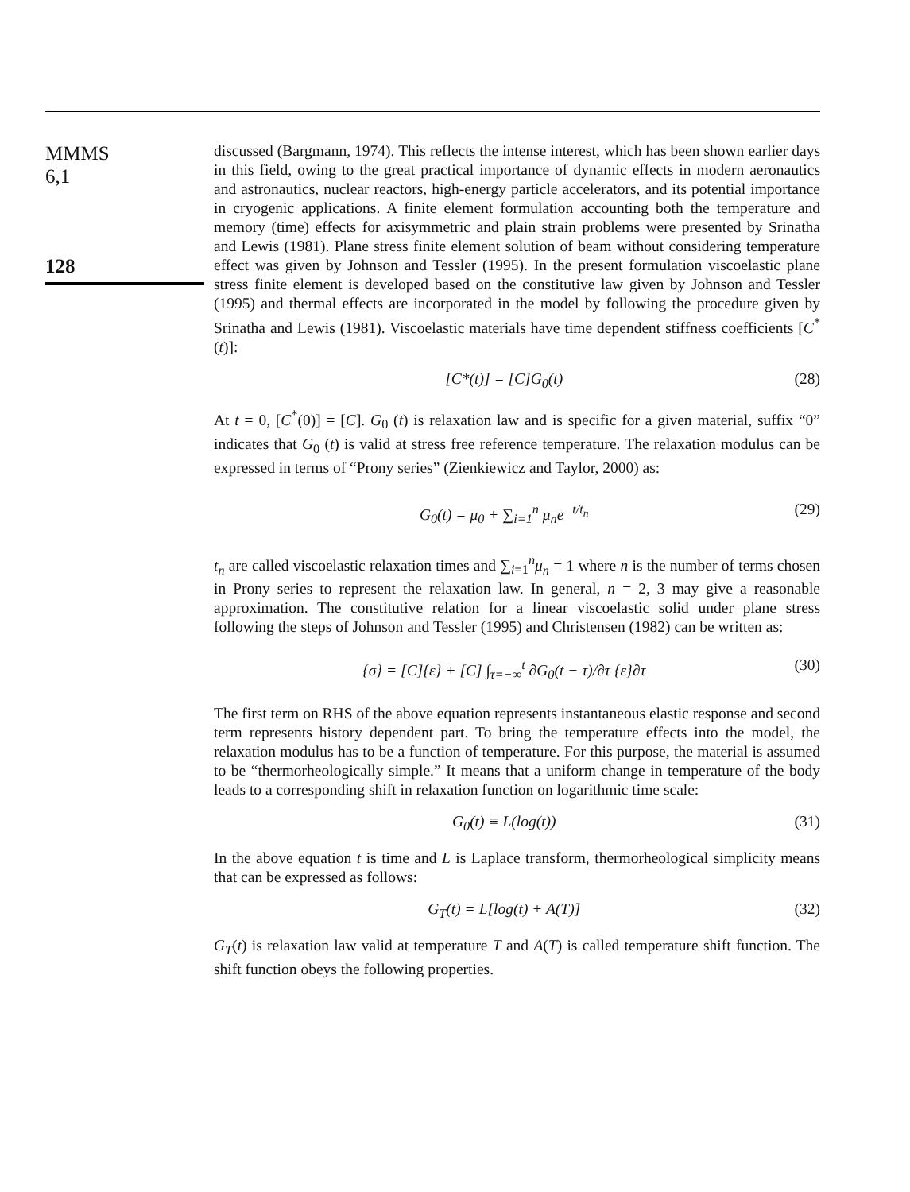MMMS
6,1
128
discussed (Bargmann, 1974). This reflects the intense interest, which has been shown earlier days in this field, owing to the great practical importance of dynamic effects in modern aeronautics and astronautics, nuclear reactors, high-energy particle accelerators, and its potential importance in cryogenic applications. A finite element formulation accounting both the temperature and memory (time) effects for axisymmetric and plain strain problems were presented by Srinatha and Lewis (1981). Plane stress finite element solution of beam without considering temperature effect was given by Johnson and Tessler (1995). In the present formulation viscoelastic plane stress finite element is developed based on the constitutive law given by Johnson and Tessler (1995) and thermal effects are incorporated in the model by following the procedure given by Srinatha and Lewis (1981). Viscoelastic materials have time dependent stiffness coefficients [C<sup>*</sup>(t)]:
[C*(t)] = [C]G<sub>0</sub>(t) (28)
At t = 0, [C<sup>*</sup>(0)] = [C]. G<sub>0</sub> (t) is relaxation law and is specific for a given material, suffix “0” indicates that G<sub>0</sub> (t) is valid at stress free reference temperature. The relaxation modulus can be expressed in terms of “Prony series” (Zienkiewicz and Taylor, 2000) as:
G<sub>0</sub>(t) = μ<sub>0</sub> + ∑<sub>i=1</sub><sup>n</sup> μ<sub>n</sub>e<sup>−t/t<sub>n</sub></sup> (29)
t<sub>n</sub> are called viscoelastic relaxation times and ∑<sub>i=1</sub><sup>n</sup>μ<sub>n</sub> = 1 where n is the number of terms chosen in Prony series to represent the relaxation law. In general, n = 2, 3 may give a reasonable approximation. The constitutive relation for a linear viscoelastic solid under plane stress following the steps of Johnson and Tessler (1995) and Christensen (1982) can be written as:
{σ} = [C]{ε} + [C] ∫<sub>τ=−∞</sub><sup>t</sup> ∂G<sub>0</sub>(t − τ)/∂τ {ε}∂τ (30)
The first term on RHS of the above equation represents instantaneous elastic response and second term represents history dependent part. To bring the temperature effects into the model, the relaxation modulus has to be a function of temperature. For this purpose, the material is assumed to be “thermorheologically simple.” It means that a uniform change in temperature of the body leads to a corresponding shift in relaxation function on logarithmic time scale:
G<sub>0</sub>(t) ≡ L(log(t)) (31)
In the above equation t is time and L is Laplace transform, thermorheological simplicity means that can be expressed as follows:
G<sub>T</sub>(t) = L[log(t) + A(T)] (32)
G<sub>T</sub>(t) is relaxation law valid at temperature T and A(T) is called temperature shift function. The shift function obeys the following properties.